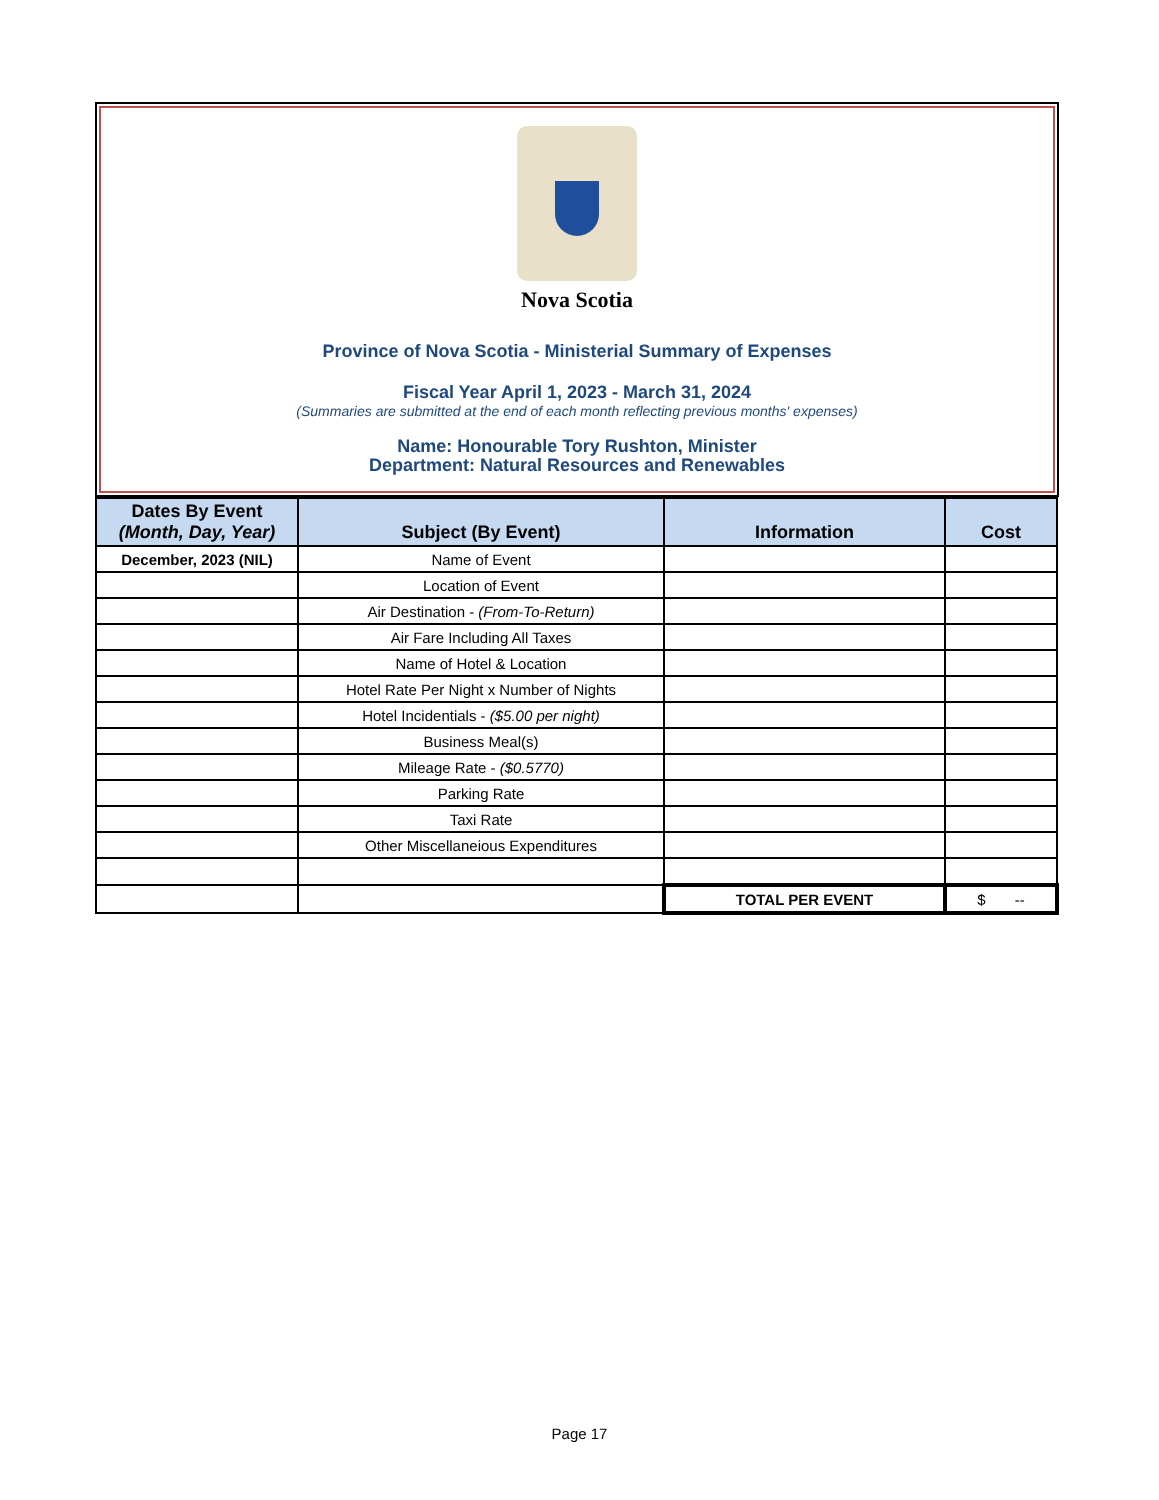Nova Scotia
Province of Nova Scotia - Ministerial Summary of Expenses
Fiscal Year April 1, 2023 - March 31, 2024
(Summaries are submitted at the end of each month reflecting previous months' expenses)
Name: Honourable Tory Rushton, Minister
Department: Natural Resources and Renewables
| Dates By Event (Month, Day, Year) | Subject (By Event) | Information | Cost |
| --- | --- | --- | --- |
| December, 2023 (NIL) | Name of Event | | |
| | Location of Event | | |
| | Air Destination - (From-To-Return) | | |
| | Air Fare Including All Taxes | | |
| | Name of Hotel & Location | | |
| | Hotel Rate Per Night x Number of Nights | | |
| | Hotel Incidentials - ($5.00 per night) | | |
| | Business Meal(s) | | |
| | Mileage Rate - ($0.5770) | | |
| | Parking Rate | | |
| | Taxi Rate | | |
| | Other Miscellaneious Expenditures | | |
| | | TOTAL PER EVENT | $ -- |
Page 17